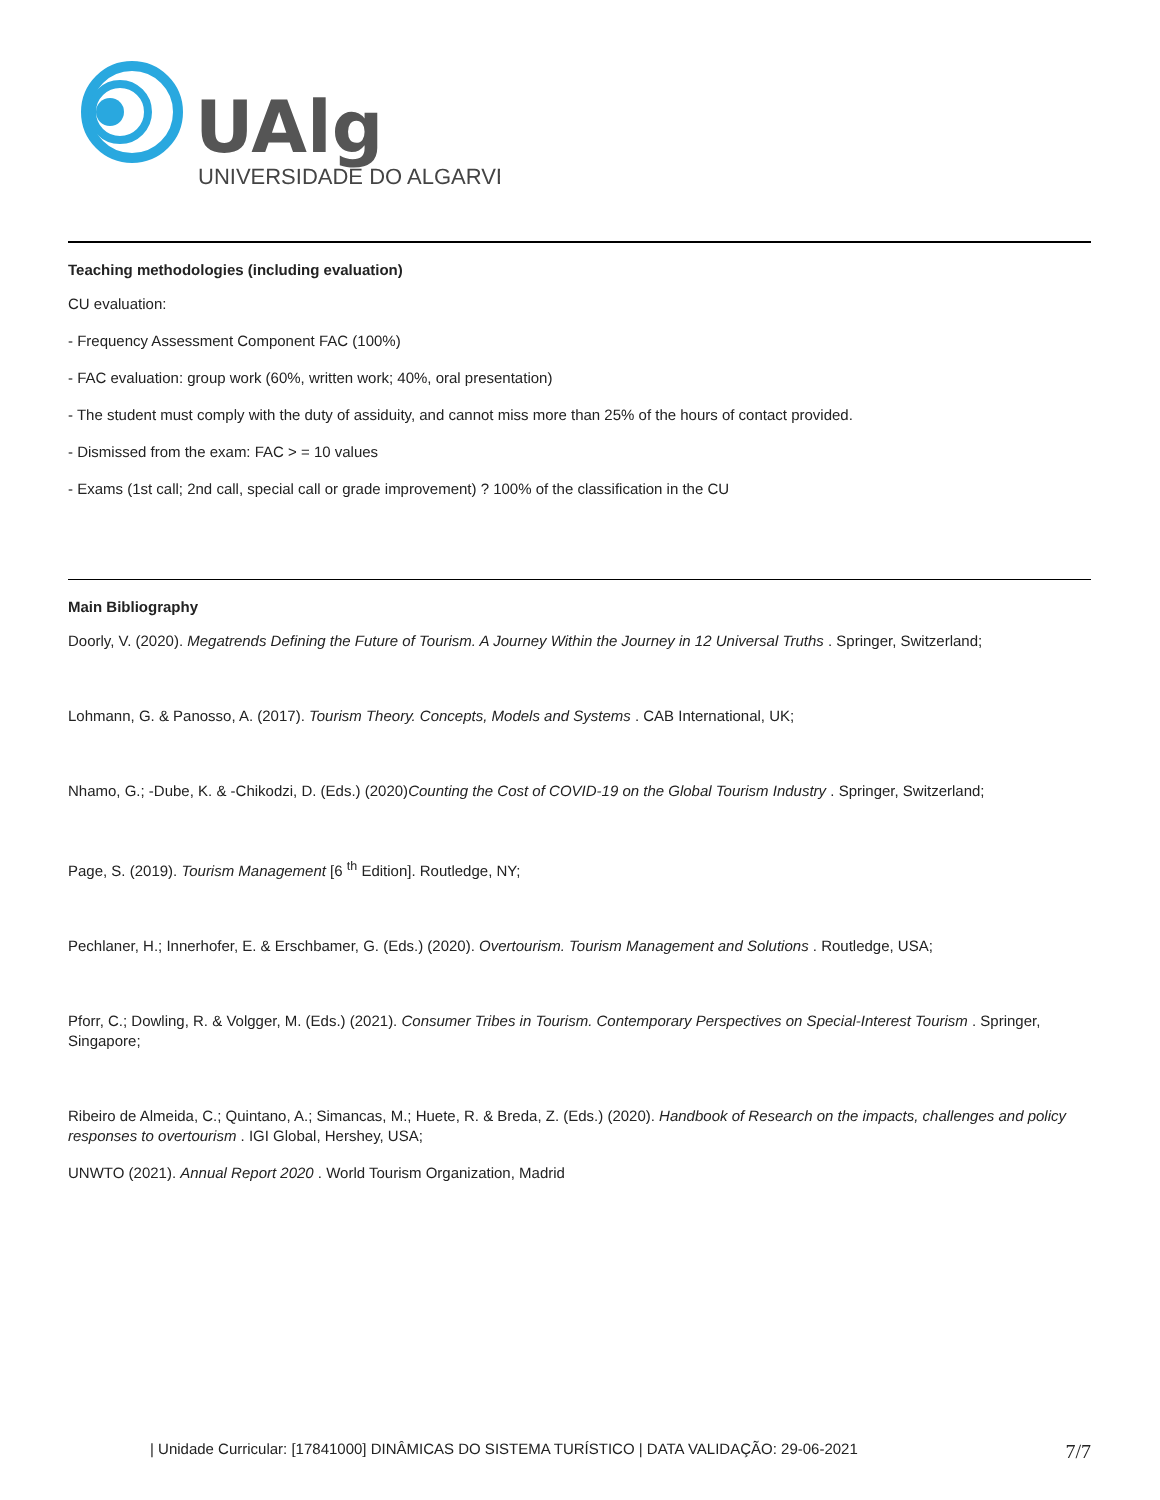UAlg
UNIVERSIDADE DO ALGARVE
Teaching methodologies (including evaluation)
CU evaluation:
- Frequency Assessment Component FAC (100%)
- FAC evaluation: group work (60%, written work; 40%, oral presentation)
- The student must comply with the duty of assiduity, and cannot miss more than 25% of the hours of contact provided.
- Dismissed from the exam: FAC > = 10 values
- Exams (1st call; 2nd call, special call or grade improvement) ? 100% of the classification in the CU
Main Bibliography
Doorly, V. (2020). Megatrends Defining the Future of Tourism. A Journey Within the Journey in 12 Universal Truths . Springer, Switzerland;
Lohmann, G. & Panosso, A. (2017). Tourism Theory. Concepts, Models and Systems . CAB International, UK;
Nhamo, G.; -Dube, K. & -Chikodzi, D. (Eds.) (2020)Counting the Cost of COVID-19 on the Global Tourism Industry . Springer, Switzerland;
Page, S. (2019). Tourism Management [6 <sup>th</sup> Edition]. Routledge, NY;
Pechlaner, H.; Innerhofer, E. & Erschbamer, G. (Eds.) (2020). Overtourism. Tourism Management and Solutions . Routledge, USA;
Pforr, C.; Dowling, R. & Volgger, M. (Eds.) (2021). Consumer Tribes in Tourism. Contemporary Perspectives on Special-Interest Tourism . Springer, Singapore;
Ribeiro de Almeida, C.; Quintano, A.; Simancas, M.; Huete, R. & Breda, Z. (Eds.) (2020). Handbook of Research on the impacts, challenges and policy responses to overtourism . IGI Global, Hershey, USA;
UNWTO (2021). Annual Report 2020 . World Tourism Organization, Madrid
| Unidade Curricular: [17841000] DINÂMICAS DO SISTEMA TURÍSTICO | DATA VALIDAÇÃO: 29-06-2021 7/7